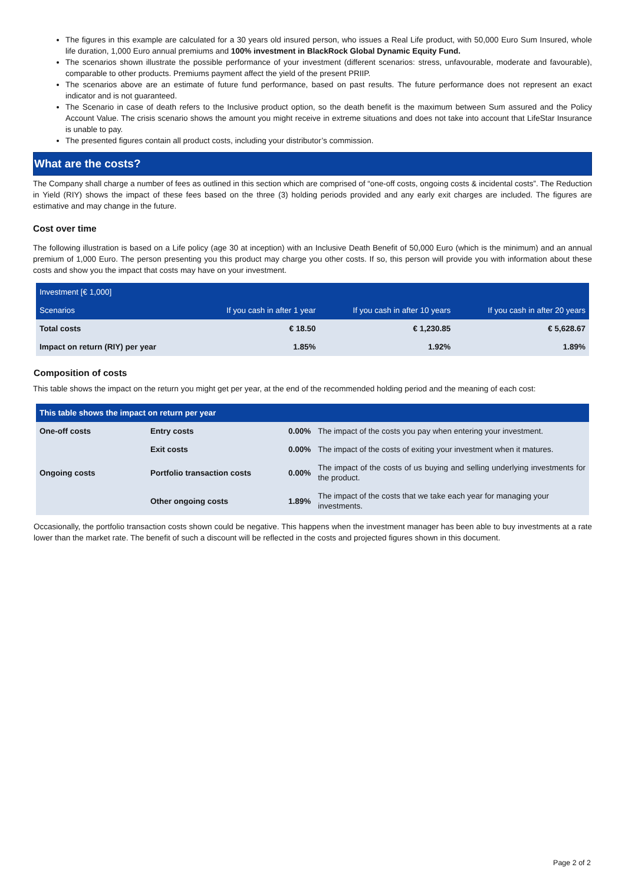The figures in this example are calculated for a 30 years old insured person, who issues a Real Life product, with 50,000 Euro Sum Insured, whole life duration, 1,000 Euro annual premiums and 100% investment in BlackRock Global Dynamic Equity Fund.
The scenarios shown illustrate the possible performance of your investment (different scenarios: stress, unfavourable, moderate and favourable), comparable to other products. Premiums payment affect the yield of the present PRIIP.
The scenarios above are an estimate of future fund performance, based on past results. The future performance does not represent an exact indicator and is not guaranteed.
The Scenario in case of death refers to the Inclusive product option, so the death benefit is the maximum between Sum assured and the Policy Account Value. The crisis scenario shows the amount you might receive in extreme situations and does not take into account that LifeStar Insurance is unable to pay.
The presented figures contain all product costs, including your distributor’s commission.
What are the costs?
The Company shall charge a number of fees as outlined in this section which are comprised of “one-off costs, ongoing costs & incidental costs”. The Reduction in Yield (RIY) shows the impact of these fees based on the three (3) holding periods provided and any early exit charges are included. The figures are estimative and may change in the future.
Cost over time
The following illustration is based on a Life policy (age 30 at inception) with an Inclusive Death Benefit of 50,000 Euro (which is the minimum) and an annual premium of 1,000 Euro. The person presenting you this product may charge you other costs. If so, this person will provide you with information about these costs and show you the impact that costs may have on your investment.
| Investment [€ 1,000] | | | |
| Scenarios | If you cash in after 1 year | If you cash in after 10 years | If you cash in after 20 years |
| Total costs | € 18.50 | € 1,230.85 | € 5,628.67 |
| Impact on return (RIY) per year | 1.85% | 1.92% | 1.89% |
Composition of costs
This table shows the impact on the return you might get per year, at the end of the recommended holding period and the meaning of each cost:
| This table shows the impact on return per year | | | |
| --- | --- | --- | --- |
| One-off costs | Entry costs | 0.00% | The impact of the costs you pay when entering your investment. |
| | Exit costs | 0.00% | The impact of the costs of exiting your investment when it matures. |
| Ongoing costs | Portfolio transaction costs | 0.00% | The impact of the costs of us buying and selling underlying investments for the product. |
| | Other ongoing costs | 1.89% | The impact of the costs that we take each year for managing your investments. |
Occasionally, the portfolio transaction costs shown could be negative. This happens when the investment manager has been able to buy investments at a rate lower than the market rate. The benefit of such a discount will be reflected in the costs and projected figures shown in this document.
Page 2 of 2